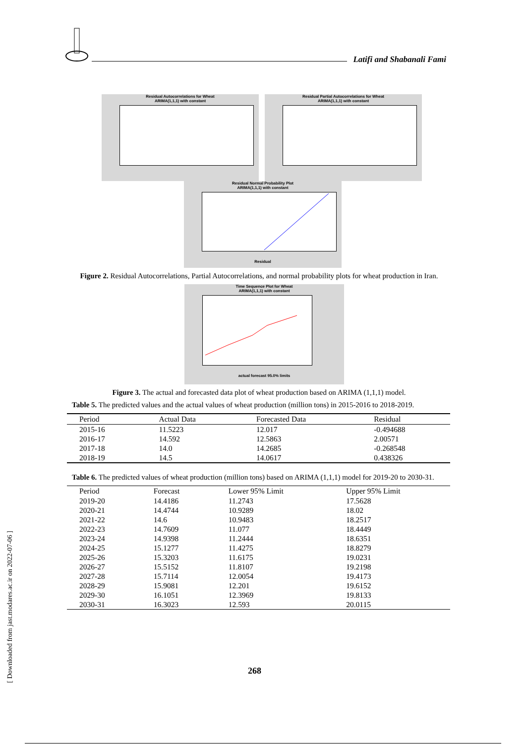Latifi and Shabanali Fami
Residual Autocorrelations for Wheat
ARIMA(1,1,1) with constant
Residual Partial Autocorrelations for Wheat
ARIMA(1,1,1) with constant
Residual Normal Probability Plot
ARIMA(1,1,1) with constant
Residual
Figure 2. Residual Autocorrelations, Partial Autocorrelations, and normal probability plots for wheat production in Iran.
Time Sequence Plot for Wheat
ARIMA(1,1,1) with constant
actual forecast 95.0% limits
Figure 3. The actual and forecasted data plot of wheat production based on ARIMA (1,1,1) model.
Table 5. The predicted values and the actual values of wheat production (million tons) in 2015-2016 to 2018-2019.
| Period | Actual Data | Forecasted Data | Residual |
| --- | --- | --- | --- |
| 2015-16 | 11.5223 | 12.017 | -0.494688 |
| 2016-17 | 14.592 | 12.5863 | 2.00571 |
| 2017-18 | 14.0 | 14.2685 | -0.268548 |
| 2018-19 | 14.5 | 14.0617 | 0.438326 |
Table 6. The predicted values of wheat production (million tons) based on ARIMA (1,1,1) model for 2019-20 to 2030-31.
| Period | Forecast | Lower 95% Limit | Upper 95% Limit |
| --- | --- | --- | --- |
| 2019-20 | 14.4186 | 11.2743 | 17.5628 |
| 2020-21 | 14.4744 | 10.9289 | 18.02 |
| 2021-22 | 14.6 | 10.9483 | 18.2517 |
| 2022-23 | 14.7609 | 11.077 | 18.4449 |
| 2023-24 | 14.9398 | 11.2444 | 18.6351 |
| 2024-25 | 15.1277 | 11.4275 | 18.8279 |
| 2025-26 | 15.3203 | 11.6175 | 19.0231 |
| 2026-27 | 15.5152 | 11.8107 | 19.2198 |
| 2027-28 | 15.7114 | 12.0054 | 19.4173 |
| 2028-29 | 15.9081 | 12.201 | 19.6152 |
| 2029-30 | 16.1051 | 12.3969 | 19.8133 |
| 2030-31 | 16.3023 | 12.593 | 20.0115 |
[ Downloaded from jast.modares.ac.ir on 2022-07-06 ]
268